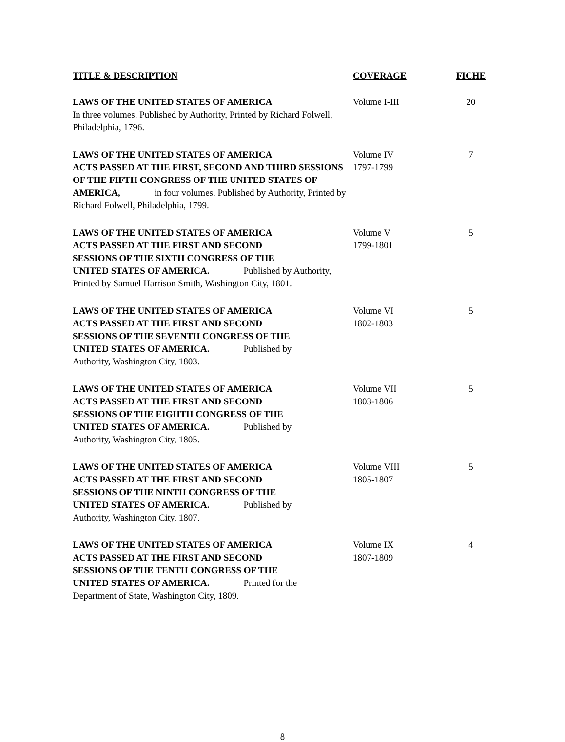| TITLE & DESCRIPTION | COVERAGE | FICHE |
| --- | --- | --- |
| LAWS OF THE UNITED STATES OF AMERICA In three volumes. Published by Authority, Printed by Richard Folwell, Philadelphia, 1796. | Volume I-III | 20 |
| LAWS OF THE UNITED STATES OF AMERICA ACTS PASSED AT THE FIRST, SECOND AND THIRD SESSIONS OF THE FIFTH CONGRESS OF THE UNITED STATES OF AMERICA, in four volumes. Published by Authority, Printed by Richard Folwell, Philadelphia, 1799. | Volume IV 1797-1799 | 7 |
| LAWS OF THE UNITED STATES OF AMERICA ACTS PASSED AT THE FIRST AND SECOND SESSIONS OF THE SIXTH CONGRESS OF THE UNITED STATES OF AMERICA. Published by Authority, Printed by Samuel Harrison Smith, Washington City, 1801. | Volume V 1799-1801 | 5 |
| LAWS OF THE UNITED STATES OF AMERICA ACTS PASSED AT THE FIRST AND SECOND SESSIONS OF THE SEVENTH CONGRESS OF THE UNITED STATES OF AMERICA. Published by Authority, Washington City, 1803. | Volume VI 1802-1803 | 5 |
| LAWS OF THE UNITED STATES OF AMERICA ACTS PASSED AT THE FIRST AND SECOND SESSIONS OF THE EIGHTH CONGRESS OF THE UNITED STATES OF AMERICA. Published by Authority, Washington City, 1805. | Volume VII 1803-1806 | 5 |
| LAWS OF THE UNITED STATES OF AMERICA ACTS PASSED AT THE FIRST AND SECOND SESSIONS OF THE NINTH CONGRESS OF THE UNITED STATES OF AMERICA. Published by Authority, Washington City, 1807. | Volume VIII 1805-1807 | 5 |
| LAWS OF THE UNITED STATES OF AMERICA ACTS PASSED AT THE FIRST AND SECOND SESSIONS OF THE TENTH CONGRESS OF THE UNITED STATES OF AMERICA. Printed for the Department of State, Washington City, 1809. | Volume IX 1807-1809 | 4 |
8